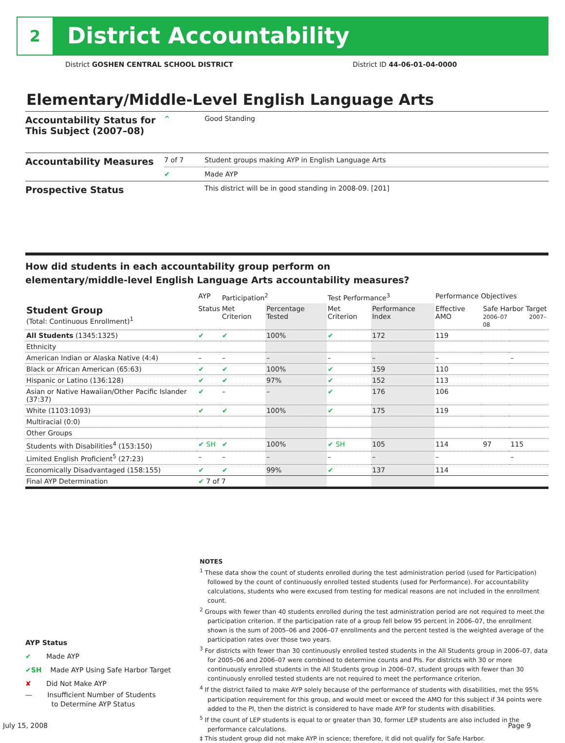2 District Accountability
District GOSHEN CENTRAL SCHOOL DISTRICT
District ID 44-06-01-04-0000
Elementary/Middle-Level English Language Arts
| Accountability Status for This Subject (2007–08) | ^ | Good Standing |
| Accountability Measures | 7 of 7 | Student groups making AYP in English Language Arts |
| | ✔ | Made AYP |
| Prospective Status | | This district will be in good standing in 2008-09. [201] |
How did students in each accountability group perform on
elementary/middle-level English Language Arts accountability measures?
| | AYP | Participation<sup>2</sup> | | Test Performance<sup>3</sup> | | Performance Objectives | | |
| --- | --- | --- | --- | --- | --- | --- | --- | --- |
| Student Group (Total: Continuous Enrollment)<sup>1</sup> | Status | Met Criterion | Percentage Tested | Met Criterion | Performance Index | Effective AMO | Safe Harbor Target 2006–07 2007–08 | |
| All Students (1345:1325) | ✔ | ✔ | 100% | ✔ | 172 | 119 | | |
| Ethnicity | | | | | | | | |
| American Indian or Alaska Native (4:4) | – | – | – | – | – | – | | – |
| Black or African American (65:63) | ✔ | ✔ | 100% | ✔ | 159 | 110 | | |
| Hispanic or Latino (136:128) | ✔ | ✔ | 97% | ✔ | 152 | 113 | | |
| Asian or Native Hawaiian/Other Pacific Islander (37:37) | ✔ | – | – | ✔ | 176 | 106 | | |
| White (1103:1093) | ✔ | ✔ | 100% | ✔ | 175 | 119 | | |
| Multiracial (0:0) | | | | | | | | |
| Other Groups | | | | | | | | |
| Students with Disabilities<sup>4</sup> (153:150) | ✔ SH | ✔ | 100% | ✔ SH | 105 | 114 | 97 | 115 |
| Limited English Proficient<sup>5</sup> (27:23) | – | – | – | – | – | – | | – |
| Economically Disadvantaged (158:155) | ✔ | ✔ | 99% | ✔ | 137 | 114 | | |
| Final AYP Determination | ✔ 7 of 7 | | | | | | | |
NOTES
<sup>1</sup> These data show the count of students enrolled during the test administration period (used for Participation) followed by the count of continuously enrolled tested students (used for Performance). For accountability calculations, students who were excused from testing for medical reasons are not included in the enrollment count.
<sup>2</sup> Groups with fewer than 40 students enrolled during the test administration period are not required to meet the participation criterion. If the participation rate of a group fell below 95 percent in 2006–07, the enrollment shown is the sum of 2005–06 and 2006–07 enrollments and the percent tested is the weighted average of the participation rates over those two years.
<sup>3</sup> For districts with fewer than 30 continuously enrolled tested students in the All Students group in 2006–07, data for 2005–06 and 2006–07 were combined to determine counts and PIs. For districts with 30 or more continuously enrolled students in the All Students group in 2006–07, student groups with fewer than 30 continuously enrolled tested students are not required to meet the performance criterion.
<sup>4</sup> If the district failed to make AYP solely because of the performance of students with disabilities, met the 95% participation requirement for this group, and would meet or exceed the AMO for this subject if 34 points were added to the PI, then the district is considered to have made AYP for students with disabilities.
<sup>5</sup> If the count of LEP students is equal to or greater than 30, former LEP students are also included in the performance calculations.
‡ This student group did not make AYP in science; therefore, it did not qualify for Safe Harbor.
AYP Status
✔ Made AYP
✔SH Made AYP Using Safe Harbor Target
✘ Did Not Make AYP
— Insufficient Number of Students
to Determine AYP Status
July 15, 2008 Page 9